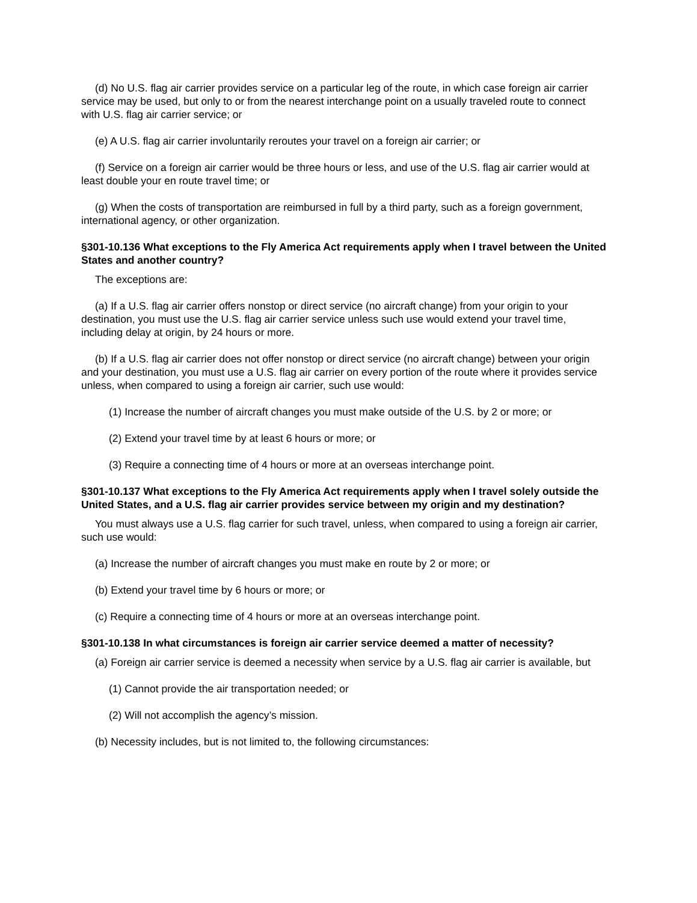(d) No U.S. flag air carrier provides service on a particular leg of the route, in which case foreign air carrier service may be used, but only to or from the nearest interchange point on a usually traveled route to connect with U.S. flag air carrier service; or
(e) A U.S. flag air carrier involuntarily reroutes your travel on a foreign air carrier; or
(f) Service on a foreign air carrier would be three hours or less, and use of the U.S. flag air carrier would at least double your en route travel time; or
(g) When the costs of transportation are reimbursed in full by a third party, such as a foreign government, international agency, or other organization.
§301-10.136 What exceptions to the Fly America Act requirements apply when I travel between the United States and another country?
The exceptions are:
(a) If a U.S. flag air carrier offers nonstop or direct service (no aircraft change) from your origin to your destination, you must use the U.S. flag air carrier service unless such use would extend your travel time, including delay at origin, by 24 hours or more.
(b) If a U.S. flag air carrier does not offer nonstop or direct service (no aircraft change) between your origin and your destination, you must use a U.S. flag air carrier on every portion of the route where it provides service unless, when compared to using a foreign air carrier, such use would:
(1) Increase the number of aircraft changes you must make outside of the U.S. by 2 or more; or
(2) Extend your travel time by at least 6 hours or more; or
(3) Require a connecting time of 4 hours or more at an overseas interchange point.
§301-10.137 What exceptions to the Fly America Act requirements apply when I travel solely outside the United States, and a U.S. flag air carrier provides service between my origin and my destination?
You must always use a U.S. flag carrier for such travel, unless, when compared to using a foreign air carrier, such use would:
(a) Increase the number of aircraft changes you must make en route by 2 or more; or
(b) Extend your travel time by 6 hours or more; or
(c) Require a connecting time of 4 hours or more at an overseas interchange point.
§301-10.138 In what circumstances is foreign air carrier service deemed a matter of necessity?
(a) Foreign air carrier service is deemed a necessity when service by a U.S. flag air carrier is available, but
(1) Cannot provide the air transportation needed; or
(2) Will not accomplish the agency’s mission.
(b) Necessity includes, but is not limited to, the following circumstances: